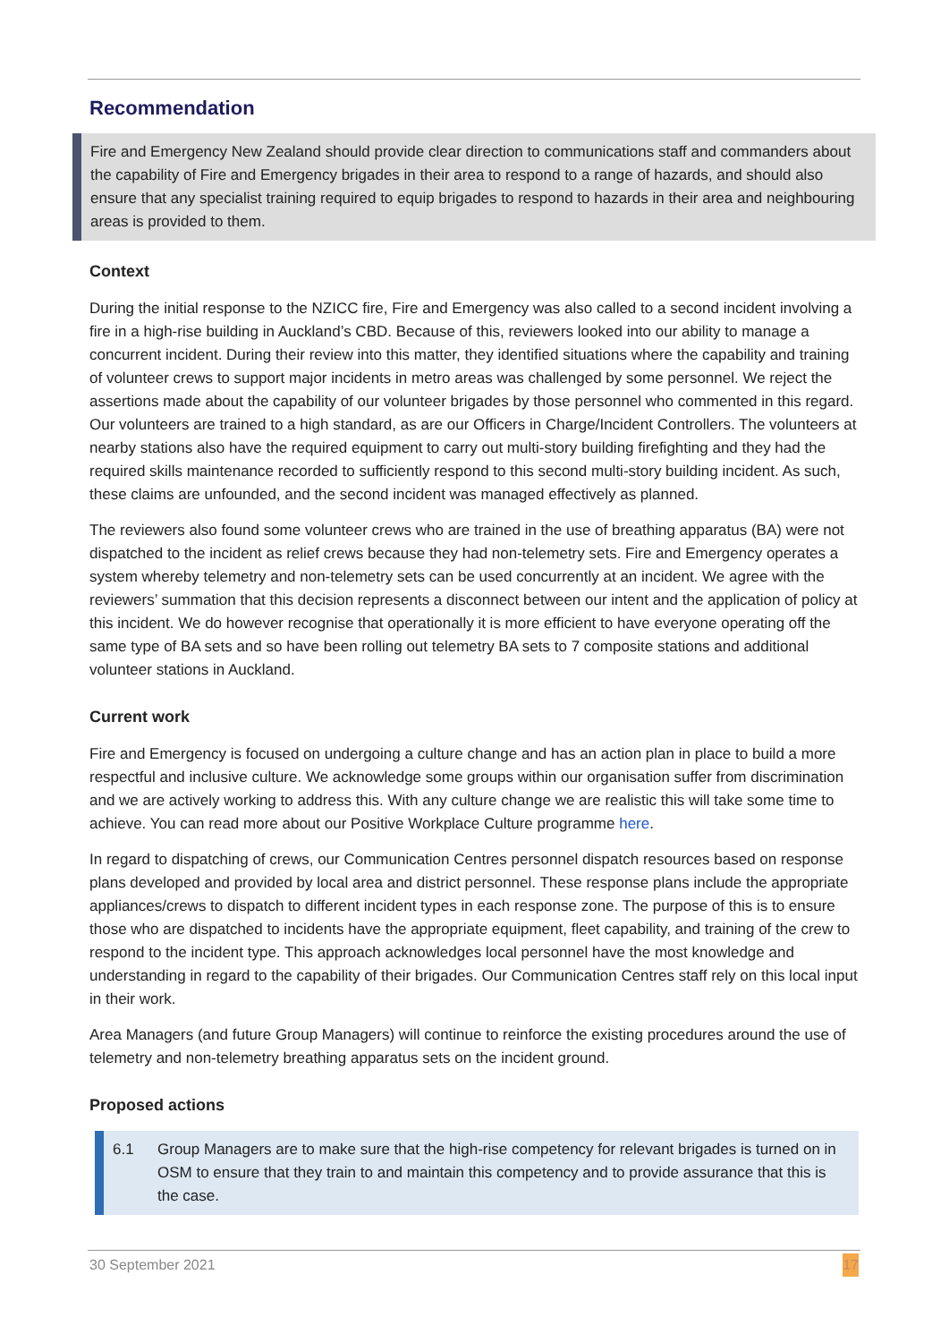Recommendation
Fire and Emergency New Zealand should provide clear direction to communications staff and commanders about the capability of Fire and Emergency brigades in their area to respond to a range of hazards, and should also ensure that any specialist training required to equip brigades to respond to hazards in their area and neighbouring areas is provided to them.
Context
During the initial response to the NZICC fire, Fire and Emergency was also called to a second incident involving a fire in a high-rise building in Auckland’s CBD. Because of this, reviewers looked into our ability to manage a concurrent incident. During their review into this matter, they identified situations where the capability and training of volunteer crews to support major incidents in metro areas was challenged by some personnel. We reject the assertions made about the capability of our volunteer brigades by those personnel who commented in this regard. Our volunteers are trained to a high standard, as are our Officers in Charge/Incident Controllers. The volunteers at nearby stations also have the required equipment to carry out multi-story building firefighting and they had the required skills maintenance recorded to sufficiently respond to this second multi-story building incident. As such, these claims are unfounded, and the second incident was managed effectively as planned.
The reviewers also found some volunteer crews who are trained in the use of breathing apparatus (BA) were not dispatched to the incident as relief crews because they had non-telemetry sets. Fire and Emergency operates a system whereby telemetry and non-telemetry sets can be used concurrently at an incident. We agree with the reviewers’ summation that this decision represents a disconnect between our intent and the application of policy at this incident. We do however recognise that operationally it is more efficient to have everyone operating off the same type of BA sets and so have been rolling out telemetry BA sets to 7 composite stations and additional volunteer stations in Auckland.
Current work
Fire and Emergency is focused on undergoing a culture change and has an action plan in place to build a more respectful and inclusive culture. We acknowledge some groups within our organisation suffer from discrimination and we are actively working to address this. With any culture change we are realistic this will take some time to achieve. You can read more about our Positive Workplace Culture programme here.
In regard to dispatching of crews, our Communication Centres personnel dispatch resources based on response plans developed and provided by local area and district personnel. These response plans include the appropriate appliances/crews to dispatch to different incident types in each response zone. The purpose of this is to ensure those who are dispatched to incidents have the appropriate equipment, fleet capability, and training of the crew to respond to the incident type. This approach acknowledges local personnel have the most knowledge and understanding in regard to the capability of their brigades. Our Communication Centres staff rely on this local input in their work.
Area Managers (and future Group Managers) will continue to reinforce the existing procedures around the use of telemetry and non-telemetry breathing apparatus sets on the incident ground.
Proposed actions
6.1 Group Managers are to make sure that the high-rise competency for relevant brigades is turned on in OSM to ensure that they train to and maintain this competency and to provide assurance that this is the case.
30 September 2021 17